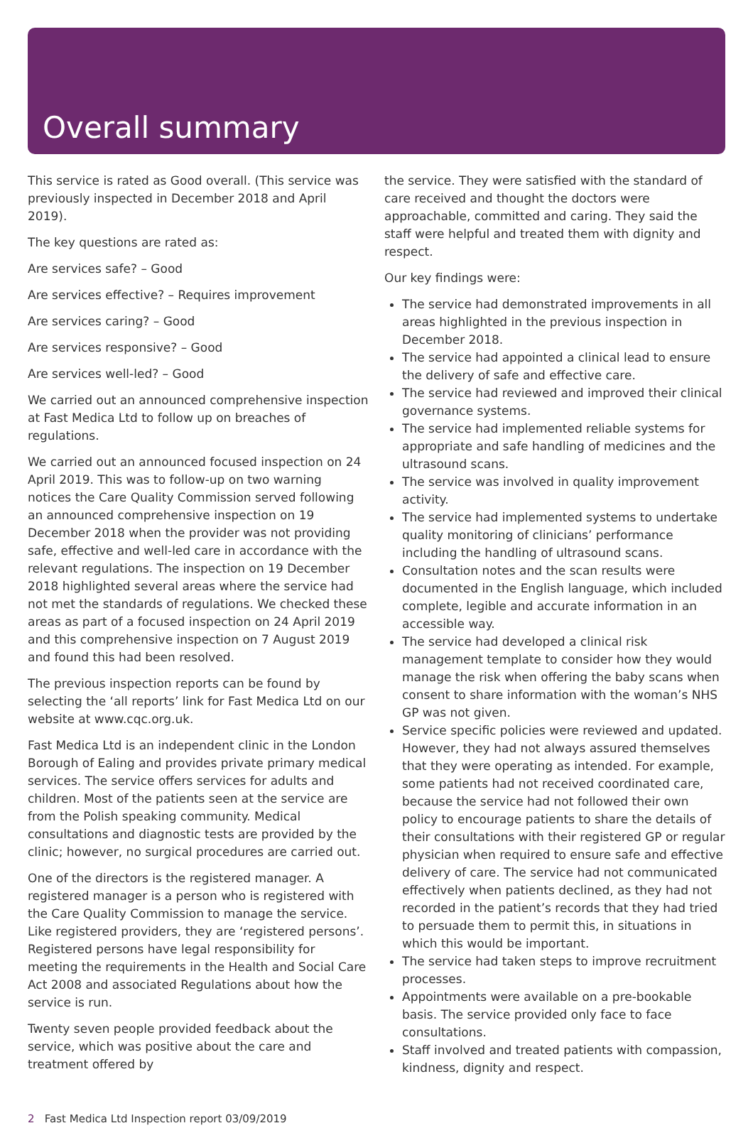Overall summary
This service is rated as Good overall. (This service was previously inspected in December 2018 and April 2019).
The key questions are rated as:
Are services safe? – Good
Are services effective? – Requires improvement
Are services caring? – Good
Are services responsive? – Good
Are services well-led? – Good
We carried out an announced comprehensive inspection at Fast Medica Ltd to follow up on breaches of regulations.
We carried out an announced focused inspection on 24 April 2019. This was to follow-up on two warning notices the Care Quality Commission served following an announced comprehensive inspection on 19 December 2018 when the provider was not providing safe, effective and well-led care in accordance with the relevant regulations. The inspection on 19 December 2018 highlighted several areas where the service had not met the standards of regulations. We checked these areas as part of a focused inspection on 24 April 2019 and this comprehensive inspection on 7 August 2019 and found this had been resolved.
The previous inspection reports can be found by selecting the ‘all reports’ link for Fast Medica Ltd on our website at www.cqc.org.uk.
Fast Medica Ltd is an independent clinic in the London Borough of Ealing and provides private primary medical services. The service offers services for adults and children. Most of the patients seen at the service are from the Polish speaking community. Medical consultations and diagnostic tests are provided by the clinic; however, no surgical procedures are carried out.
One of the directors is the registered manager. A registered manager is a person who is registered with the Care Quality Commission to manage the service. Like registered providers, they are ‘registered persons’. Registered persons have legal responsibility for meeting the requirements in the Health and Social Care Act 2008 and associated Regulations about how the service is run.
Twenty seven people provided feedback about the service, which was positive about the care and treatment offered by
the service. They were satisfied with the standard of care received and thought the doctors were approachable, committed and caring. They said the staff were helpful and treated them with dignity and respect.
Our key findings were:
The service had demonstrated improvements in all areas highlighted in the previous inspection in December 2018.
The service had appointed a clinical lead to ensure the delivery of safe and effective care.
The service had reviewed and improved their clinical governance systems.
The service had implemented reliable systems for appropriate and safe handling of medicines and the ultrasound scans.
The service was involved in quality improvement activity.
The service had implemented systems to undertake quality monitoring of clinicians’ performance including the handling of ultrasound scans.
Consultation notes and the scan results were documented in the English language, which included complete, legible and accurate information in an accessible way.
The service had developed a clinical risk management template to consider how they would manage the risk when offering the baby scans when consent to share information with the woman’s NHS GP was not given.
Service specific policies were reviewed and updated. However, they had not always assured themselves that they were operating as intended. For example, some patients had not received coordinated care, because the service had not followed their own policy to encourage patients to share the details of their consultations with their registered GP or regular physician when required to ensure safe and effective delivery of care. The service had not communicated effectively when patients declined, as they had not recorded in the patient’s records that they had tried to persuade them to permit this, in situations in which this would be important.
The service had taken steps to improve recruitment processes.
Appointments were available on a pre-bookable basis. The service provided only face to face consultations.
Staff involved and treated patients with compassion, kindness, dignity and respect.
2 Fast Medica Ltd Inspection report 03/09/2019